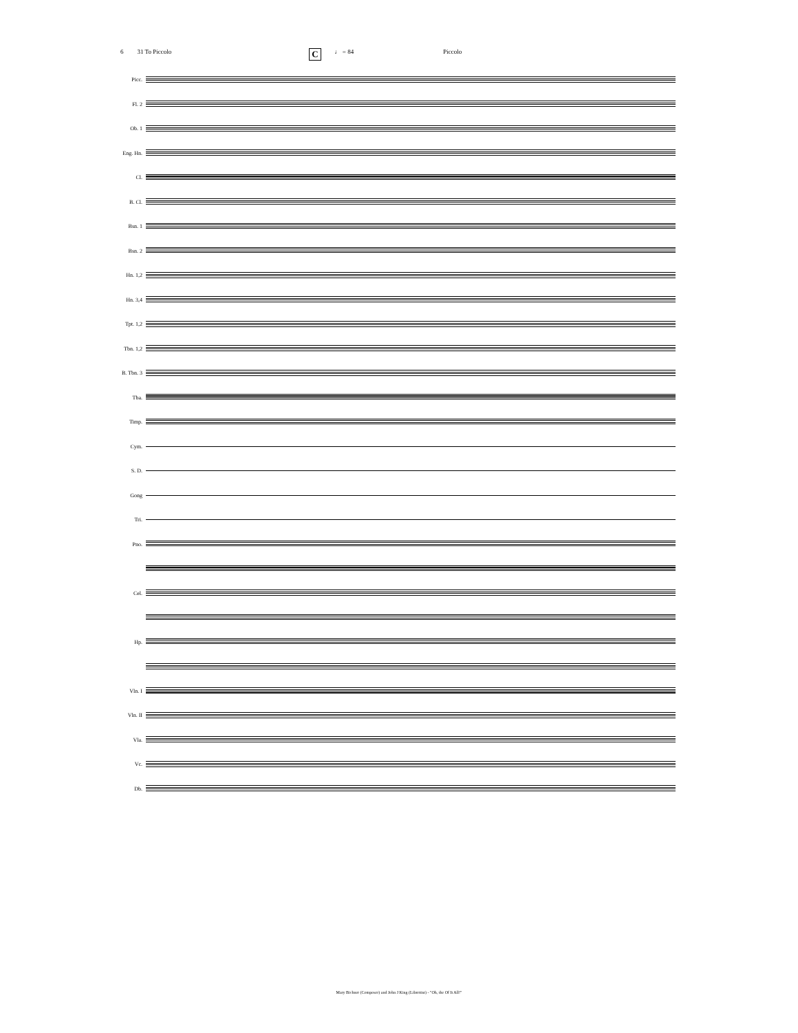6 31 To Piccolo C ♩ = 84 Piccolo
Picc.
Fl. 2
Ob. 1
Eng. Hn.
Cl.
B. Cl.
Bsn. 1
Bsn. 2
Hn. 1,2
Hn. 3,4
Tpt. 1,2
Tbn. 1,2
B. Tbn. 3
Tba.
Timp.
Cym.
S. D.
Gong
Tri.
Pno.
Cel.
Hp.
Vln. I
Vln. II
Vla.
Vc.
Db.
Mary Bichner (Composer) and John J King (Librettist) - "Oh, the Of It All!"